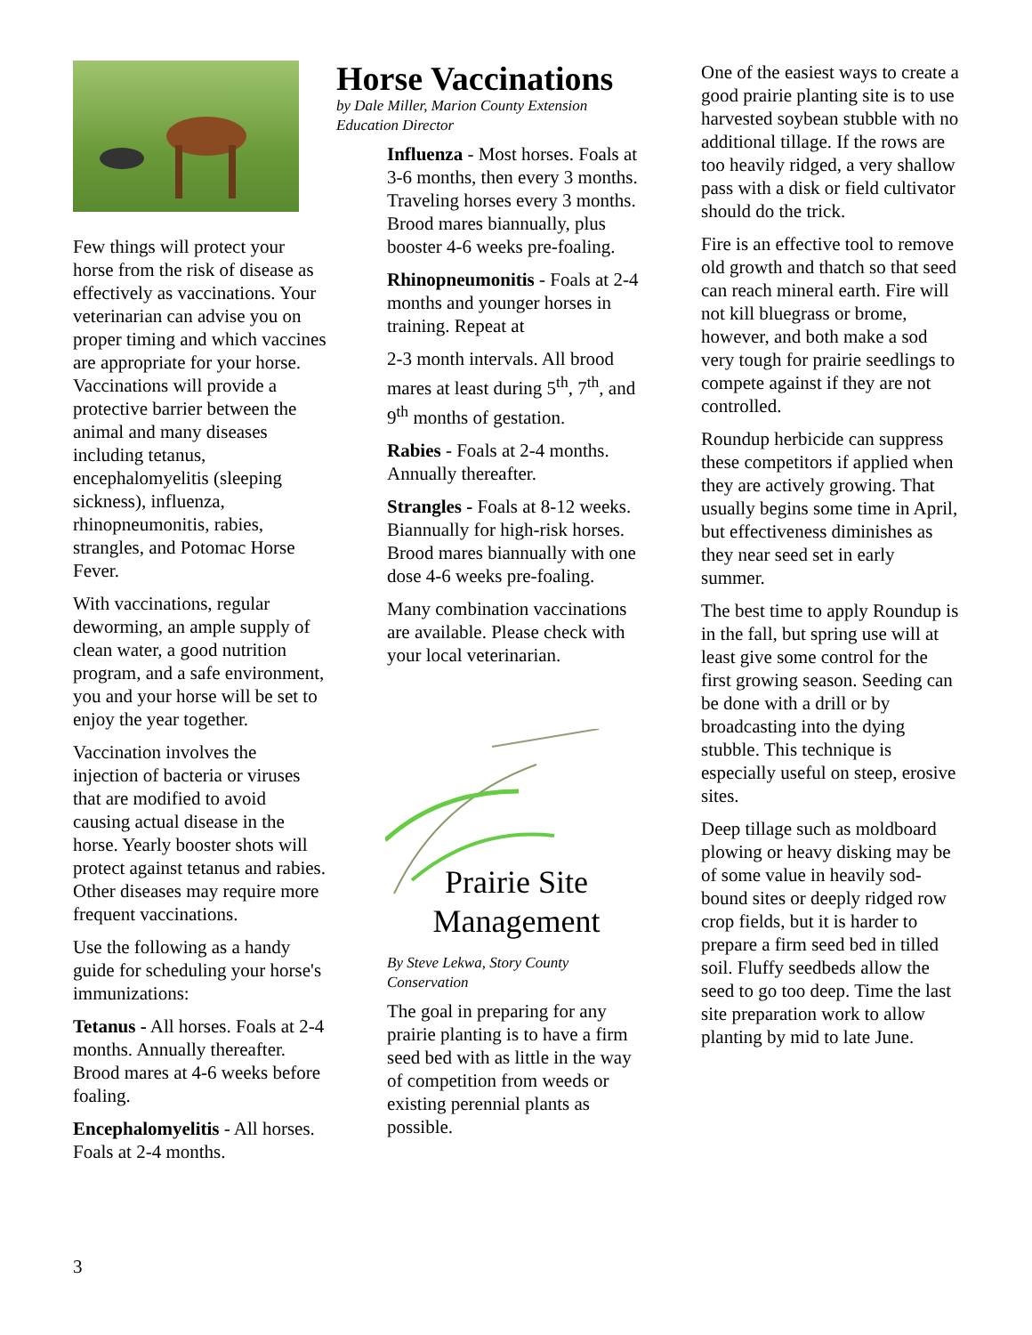Few things will protect your horse from the risk of disease as effectively as vaccinations. Your veterinarian can advise you on proper timing and which vaccines are appropriate for your horse. Vaccinations will provide a protective barrier between the animal and many diseases including tetanus, encephalomyelitis (sleeping sickness), influenza, rhinopneumonitis, rabies, strangles, and Potomac Horse Fever.
With vaccinations, regular deworming, an ample supply of clean water, a good nutrition program, and a safe environment, you and your horse will be set to enjoy the year together.
Vaccination involves the injection of bacteria or viruses that are modified to avoid causing actual disease in the horse. Yearly booster shots will protect against tetanus and rabies. Other diseases may require more frequent vaccinations.
Use the following as a handy guide for scheduling your horse's immunizations:
Tetanus - All horses. Foals at 2-4 months. Annually thereafter. Brood mares at 4-6 weeks before foaling.
Encephalomyelitis - All horses. Foals at 2-4 months.
Horse Vaccinations
by Dale Miller, Marion County Extension Education Director
Influenza - Most horses. Foals at 3-6 months, then every 3 months. Traveling horses every 3 months. Brood mares biannually, plus booster 4-6 weeks pre-foaling.
Rhinopneumonitis - Foals at 2-4 months and younger horses in training. Repeat at
2-3 month intervals. All brood mares at least during 5<sup>th</sup>, 7<sup>th</sup>, and 9<sup>th</sup> months of gestation.
Rabies - Foals at 2-4 months. Annually thereafter.
Strangles - Foals at 8-12 weeks. Biannually for high-risk horses. Brood mares biannually with one dose 4-6 weeks pre-foaling.
Many combination vaccinations are available. Please check with your local veterinarian.
Prairie Site
Management
By Steve Lekwa, Story County Conservation
The goal in preparing for any prairie planting is to have a firm seed bed with as little in the way of competition from weeds or existing perennial plants as possible.
One of the easiest ways to create a good prairie planting site is to use harvested soybean stubble with no additional tillage. If the rows are too heavily ridged, a very shallow pass with a disk or field cultivator should do the trick.
Fire is an effective tool to remove old growth and thatch so that seed can reach mineral earth. Fire will not kill bluegrass or brome, however, and both make a sod very tough for prairie seedlings to compete against if they are not controlled.
Roundup herbicide can suppress these competitors if applied when they are actively growing. That usually begins some time in April, but effectiveness diminishes as they near seed set in early summer.
The best time to apply Roundup is in the fall, but spring use will at least give some control for the first growing season. Seeding can be done with a drill or by broadcasting into the dying stubble. This technique is especially useful on steep, erosive sites.
Deep tillage such as moldboard plowing or heavy disking may be of some value in heavily sod-bound sites or deeply ridged row crop fields, but it is harder to prepare a firm seed bed in tilled soil. Fluffy seedbeds allow the seed to go too deep. Time the last site preparation work to allow planting by mid to late June.
3